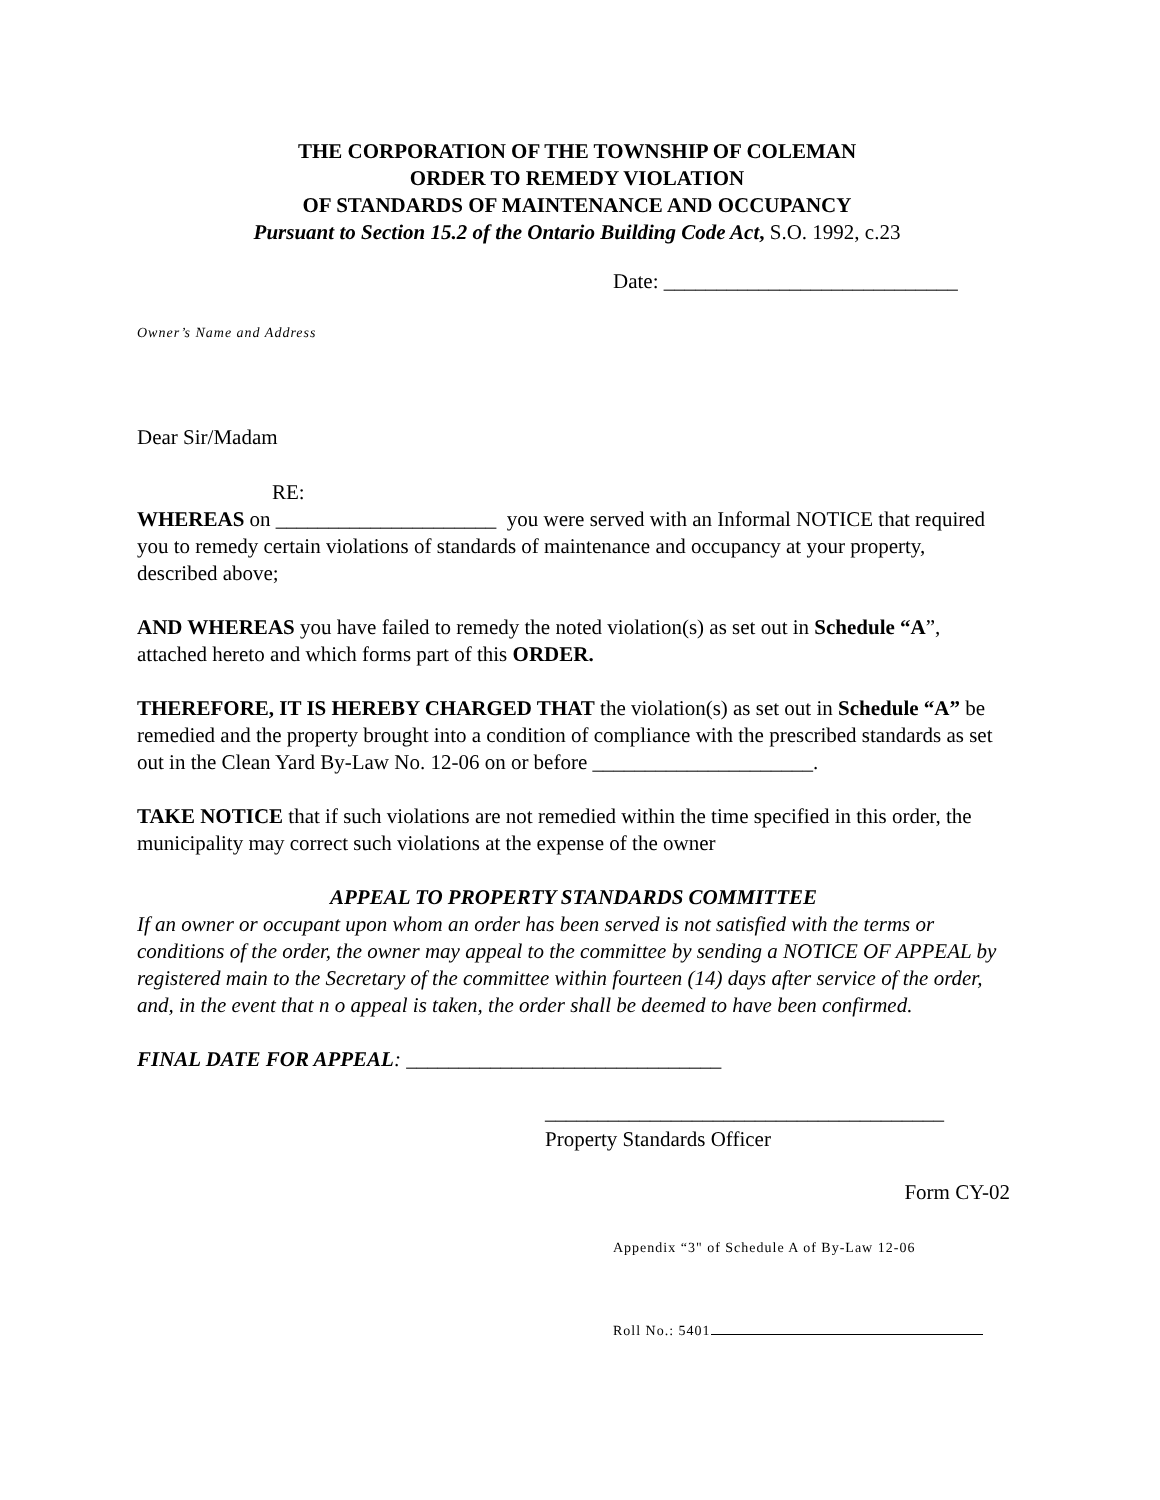THE CORPORATION OF THE TOWNSHIP OF COLEMAN
ORDER TO REMEDY VIOLATION
OF STANDARDS OF MAINTENANCE AND OCCUPANCY
Pursuant to Section 15.2 of the Ontario Building Code Act, S.O. 1992, c.23
Date: ____________________________
Owner’s Name and Address
Dear Sir/Madam
RE:
WHEREAS on _____________________ you were served with an Informal NOTICE that required you to remedy certain violations of standards of maintenance and occupancy at your property, described above;
AND WHEREAS you have failed to remedy the noted violation(s) as set out in Schedule “A”, attached hereto and which forms part of this ORDER.
THEREFORE, IT IS HEREBY CHARGED THAT the violation(s) as set out in Schedule “A” be remedied and the property brought into a condition of compliance with the prescribed standards as set out in the Clean Yard By-Law No. 12-06 on or before _____________________.
TAKE NOTICE that if such violations are not remedied within the time specified in this order, the municipality may correct such violations at the expense of the owner
APPEAL TO PROPERTY STANDARDS COMMITTEE
If an owner or occupant upon whom an order has been served is not satisfied with the terms or conditions of the order, the owner may appeal to the committee by sending a NOTICE OF APPEAL by registered main to the Secretary of the committee within fourteen (14) days after service of the order, and, in the event that n o appeal is taken, the order shall be deemed to have been confirmed.
FINAL DATE FOR APPEAL: ______________________________
______________________________________
Property Standards Officer
Form CY-02
Appendix “3" of Schedule A of By-Law 12-06
Roll No.: 5401